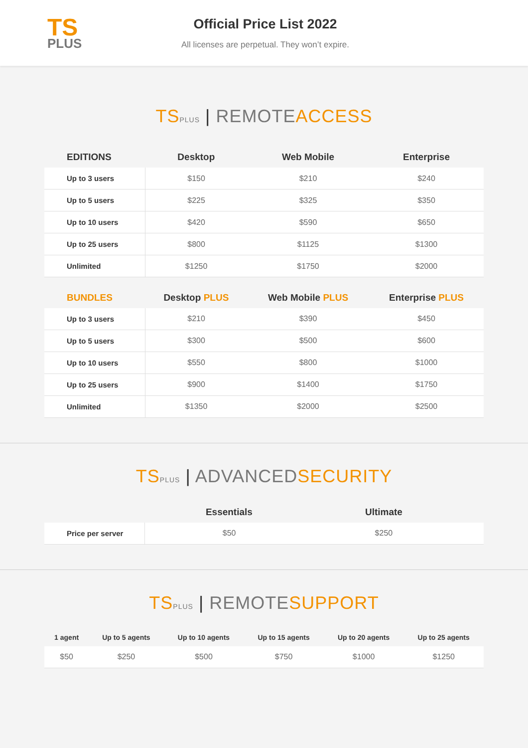TS
PLUS
Official Price List 2022
All licenses are perpetual. They won’t expire.
TS PLUS | REMOTE ACCESS
| EDITIONS | Desktop | Web Mobile | Enterprise |
| --- | --- | --- | --- |
| Up to 3 users | $150 | $210 | $240 |
| Up to 5 users | $225 | $325 | $350 |
| Up to 10 users | $420 | $590 | $650 |
| Up to 25 users | $800 | $1125 | $1300 |
| Unlimited | $1250 | $1750 | $2000 |
| BUNDLES | Desktop PLUS | Web Mobile PLUS | Enterprise PLUS |
| Up to 3 users | $210 | $390 | $450 |
| Up to 5 users | $300 | $500 | $600 |
| Up to 10 users | $550 | $800 | $1000 |
| Up to 25 users | $900 | $1400 | $1750 |
| Unlimited | $1350 | $2000 | $2500 |
TS PLUS | ADVANCED SECURITY
| | Essentials | Ultimate | |
| --- | --- | --- | --- |
| Price per server | $50 | $250 | |
TS PLUS | REMOTE SUPPORT
| 1 agent | Up to 5 agents | Up to 10 agents | Up to 15 agents | Up to 20 agents | Up to 25 agents |
| --- | --- | --- | --- | --- | --- |
| $50 | $250 | $500 | $750 | $1000 | $1250 |